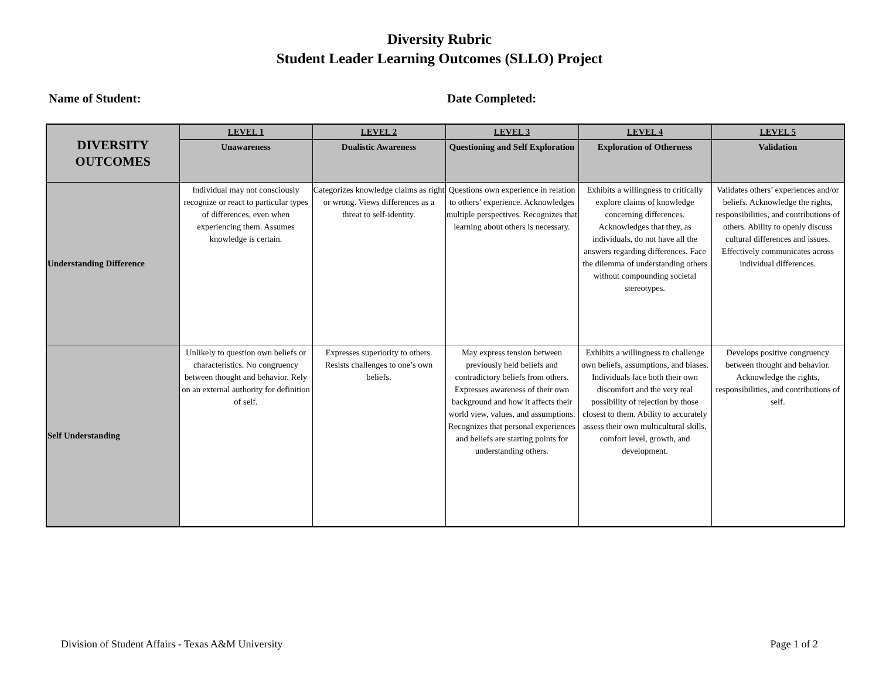Diversity Rubric
Student Leader Learning Outcomes (SLLO) Project
Name of Student: Date Completed:
| DIVERSITY OUTCOMES | LEVEL 1 | LEVEL 2 | LEVEL 3 | LEVEL 4 | LEVEL 5 |
| --- | --- | --- | --- | --- | --- |
| | Unawareness | Dualistic Awareness | Questioning and Self Exploration | Exploration of Otherness | Validation |
| Understanding Difference | Individual may not consciously recognize or react to particular types of differences, even when experiencing them. Assumes knowledge is certain. | Categorizes knowledge claims as right or wrong. Views differences as a threat to self-identity. | Questions own experience in relation to others’ experience. Acknowledges multiple perspectives. Recognizes that learning about others is necessary. | Exhibits a willingness to critically explore claims of knowledge concerning differences. Acknowledges that they, as individuals, do not have all the answers regarding differences. Face the dilemma of understanding others without compounding societal stereotypes. | Validates others’ experiences and/or beliefs. Acknowledge the rights, responsibilities, and contributions of others. Ability to openly discuss cultural differences and issues. Effectively communicates across individual differences. |
| Self Understanding | Unlikely to question own beliefs or characteristics. No congruency between thought and behavior. Rely on an external authority for definition of self. | Expresses superiority to others. Resists challenges to one’s own beliefs. | May express tension between previously held beliefs and contradictory beliefs from others. Expresses awareness of their own background and how it affects their world view, values, and assumptions. Recognizes that personal experiences and beliefs are starting points for understanding others. | Exhibits a willingness to challenge own beliefs, assumptions, and biases. Individuals face both their own discomfort and the very real possibility of rejection by those closest to them. Ability to accurately assess their own multicultural skills, comfort level, growth, and development. | Develops positive congruency between thought and behavior. Acknowledge the rights, responsibilities, and contributions of self. |
Division of Student Affairs - Texas A&M University Page 1 of 2